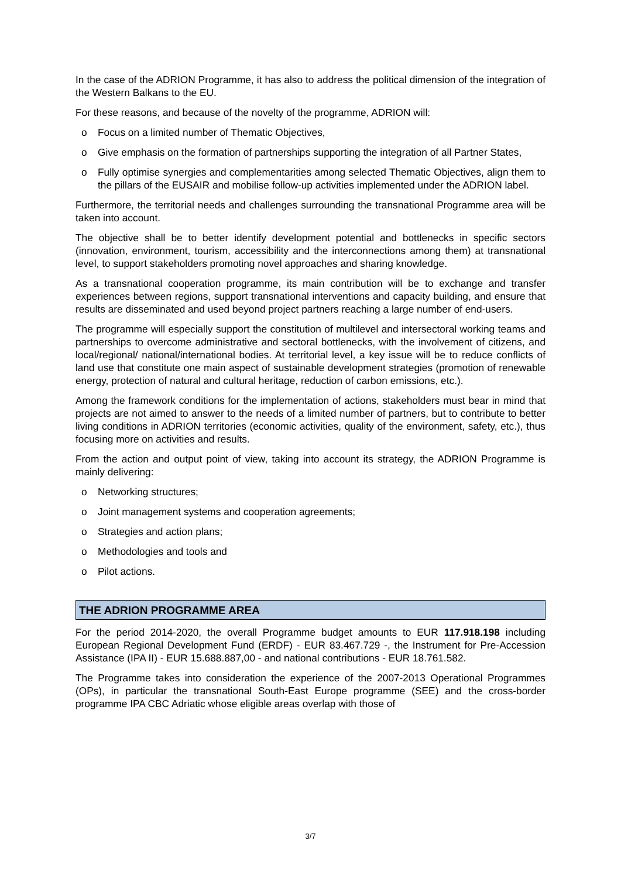In the case of the ADRION Programme, it has also to address the political dimension of the integration of the Western Balkans to the EU.
For these reasons, and because of the novelty of the programme, ADRION will:
o Focus on a limited number of Thematic Objectives,
o Give emphasis on the formation of partnerships supporting the integration of all Partner States,
o Fully optimise synergies and complementarities among selected Thematic Objectives, align them to the pillars of the EUSAIR and mobilise follow-up activities implemented under the ADRION label.
Furthermore, the territorial needs and challenges surrounding the transnational Programme area will be taken into account.
The objective shall be to better identify development potential and bottlenecks in specific sectors (innovation, environment, tourism, accessibility and the interconnections among them) at transnational level, to support stakeholders promoting novel approaches and sharing knowledge.
As a transnational cooperation programme, its main contribution will be to exchange and transfer experiences between regions, support transnational interventions and capacity building, and ensure that results are disseminated and used beyond project partners reaching a large number of end-users.
The programme will especially support the constitution of multilevel and intersectoral working teams and partnerships to overcome administrative and sectoral bottlenecks, with the involvement of citizens, and local/regional/ national/international bodies. At territorial level, a key issue will be to reduce conflicts of land use that constitute one main aspect of sustainable development strategies (promotion of renewable energy, protection of natural and cultural heritage, reduction of carbon emissions, etc.).
Among the framework conditions for the implementation of actions, stakeholders must bear in mind that projects are not aimed to answer to the needs of a limited number of partners, but to contribute to better living conditions in ADRION territories (economic activities, quality of the environment, safety, etc.), thus focusing more on activities and results.
From the action and output point of view, taking into account its strategy, the ADRION Programme is mainly delivering:
o Networking structures;
o Joint management systems and cooperation agreements;
o Strategies and action plans;
o Methodologies and tools and
o Pilot actions.
THE ADRION PROGRAMME AREA
For the period 2014-2020, the overall Programme budget amounts to EUR 117.918.198 including European Regional Development Fund (ERDF) - EUR 83.467.729 -, the Instrument for Pre-Accession Assistance (IPA II) - EUR 15.688.887,00 - and national contributions - EUR 18.761.582.
The Programme takes into consideration the experience of the 2007-2013 Operational Programmes (OPs), in particular the transnational South-East Europe programme (SEE) and the cross-border programme IPA CBC Adriatic whose eligible areas overlap with those of
3/7